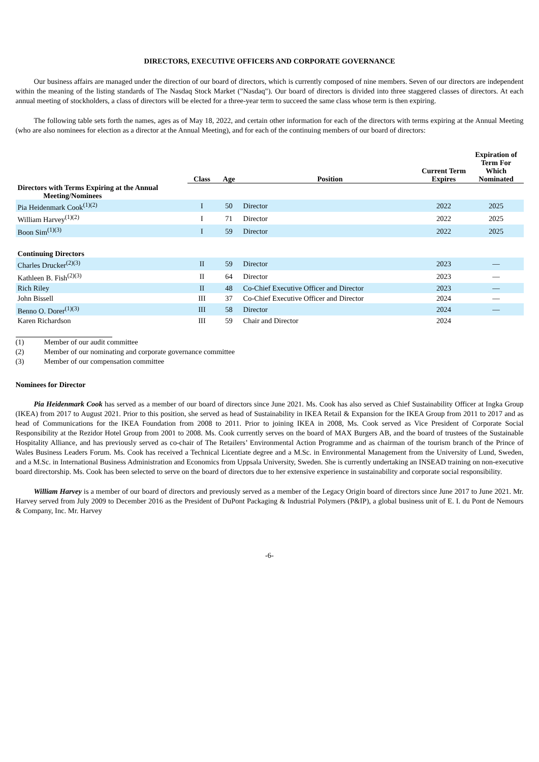DIRECTORS, EXECUTIVE OFFICERS AND CORPORATE GOVERNANCE
Our business affairs are managed under the direction of our board of directors, which is currently composed of nine members. Seven of our directors are independent within the meaning of the listing standards of The Nasdaq Stock Market ("Nasdaq"). Our board of directors is divided into three staggered classes of directors. At each annual meeting of stockholders, a class of directors will be elected for a three-year term to succeed the same class whose term is then expiring.
The following table sets forth the names, ages as of May 18, 2022, and certain other information for each of the directors with terms expiring at the Annual Meeting (who are also nominees for election as a director at the Annual Meeting), and for each of the continuing members of our board of directors:
| | Class | Age | Position | Current Term Expires | Expiration of Term For Which Nominated |
| --- | --- | --- | --- | --- | --- |
| Directors with Terms Expiring at the Annual Meeting/Nominees | | | | | |
| Pia Heidenmark Cook<sup>(1)(2)</sup> | I | 50 | Director | 2022 | 2025 |
| William Harvey<sup>(1)(2)</sup> | I | 71 | Director | 2022 | 2025 |
| Boon Sim<sup>(1)(3)</sup> | I | 59 | Director | 2022 | 2025 |
| Continuing Directors | | | | | |
| Charles Drucker<sup>(2)(3)</sup> | II | 59 | Director | 2023 | — |
| Kathleen B. Fish<sup>(2)(3)</sup> | II | 64 | Director | 2023 | — |
| Rich Riley | II | 48 | Co-Chief Executive Officer and Director | 2023 | — |
| John Bissell | III | 37 | Co-Chief Executive Officer and Director | 2024 | — |
| Benno O. Dorer<sup>(1)(3)</sup> | III | 58 | Director | 2024 | — |
| Karen Richardson | III | 59 | Chair and Director | 2024 | |
(1) Member of our audit committee
(2) Member of our nominating and corporate governance committee
(3) Member of our compensation committee
Nominees for Director
Pia Heidenmark Cook has served as a member of our board of directors since June 2021. Ms. Cook has also served as Chief Sustainability Officer at Ingka Group (IKEA) from 2017 to August 2021. Prior to this position, she served as head of Sustainability in IKEA Retail & Expansion for the IKEA Group from 2011 to 2017 and as head of Communications for the IKEA Foundation from 2008 to 2011. Prior to joining IKEA in 2008, Ms. Cook served as Vice President of Corporate Social Responsibility at the Rezidor Hotel Group from 2001 to 2008. Ms. Cook currently serves on the board of MAX Burgers AB, and the board of trustees of the Sustainable Hospitality Alliance, and has previously served as co-chair of The Retailers’ Environmental Action Programme and as chairman of the tourism branch of the Prince of Wales Business Leaders Forum. Ms. Cook has received a Technical Licentiate degree and a M.Sc. in Environmental Management from the University of Lund, Sweden, and a M.Sc. in International Business Administration and Economics from Uppsala University, Sweden. She is currently undertaking an INSEAD training on non-executive board directorship. Ms. Cook has been selected to serve on the board of directors due to her extensive experience in sustainability and corporate social responsibility.
William Harvey is a member of our board of directors and previously served as a member of the Legacy Origin board of directors since June 2017 to June 2021. Mr. Harvey served from July 2009 to December 2016 as the President of DuPont Packaging & Industrial Polymers (P&IP), a global business unit of E. I. du Pont de Nemours & Company, Inc. Mr. Harvey
-6-